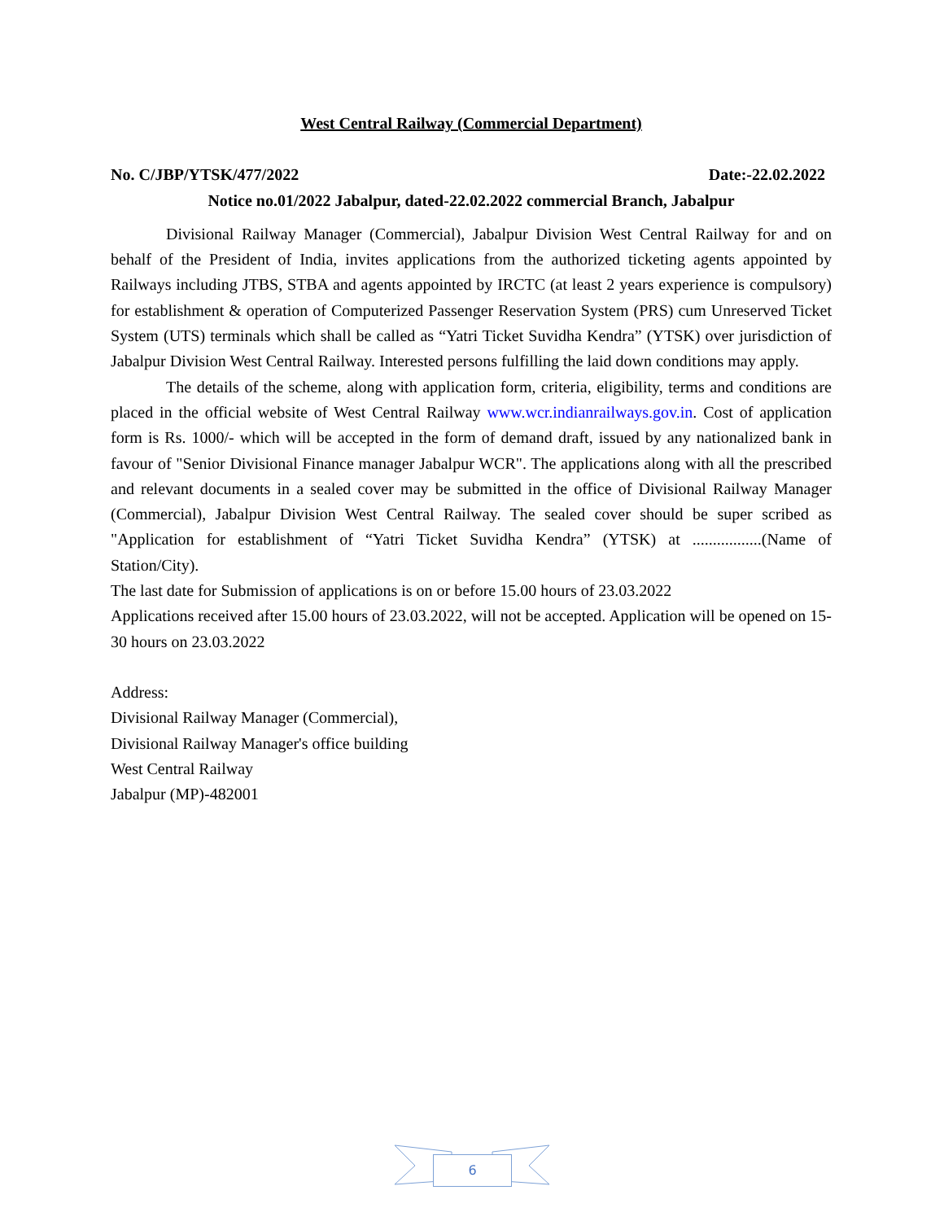West Central Railway (Commercial Department)
No. C/JBP/YTSK/477/2022 Date:-22.02.2022
Notice no.01/2022 Jabalpur, dated-22.02.2022 commercial Branch, Jabalpur
Divisional Railway Manager (Commercial), Jabalpur Division West Central Railway for and on behalf of the President of India, invites applications from the authorized ticketing agents appointed by Railways including JTBS, STBA and agents appointed by IRCTC (at least 2 years experience is compulsory) for establishment & operation of Computerized Passenger Reservation System (PRS) cum Unreserved Ticket System (UTS) terminals which shall be called as “Yatri Ticket Suvidha Kendra” (YTSK) over jurisdiction of Jabalpur Division West Central Railway. Interested persons fulfilling the laid down conditions may apply.
The details of the scheme, along with application form, criteria, eligibility, terms and conditions are placed in the official website of West Central Railway www.wcr.indianrailways.gov.in. Cost of application form is Rs. 1000/- which will be accepted in the form of demand draft, issued by any nationalized bank in favour of "Senior Divisional Finance manager Jabalpur WCR". The applications along with all the prescribed and relevant documents in a sealed cover may be submitted in the office of Divisional Railway Manager (Commercial), Jabalpur Division West Central Railway. The sealed cover should be super scribed as "Application for establishment of “Yatri Ticket Suvidha Kendra” (YTSK) at .................(Name of Station/City).
The last date for Submission of applications is on or before 15.00 hours of 23.03.2022
Applications received after 15.00 hours of 23.03.2022, will not be accepted. Application will be opened on 15-30 hours on 23.03.2022
Address:
Divisional Railway Manager (Commercial),
Divisional Railway Manager's office building
West Central Railway
Jabalpur (MP)-482001
6